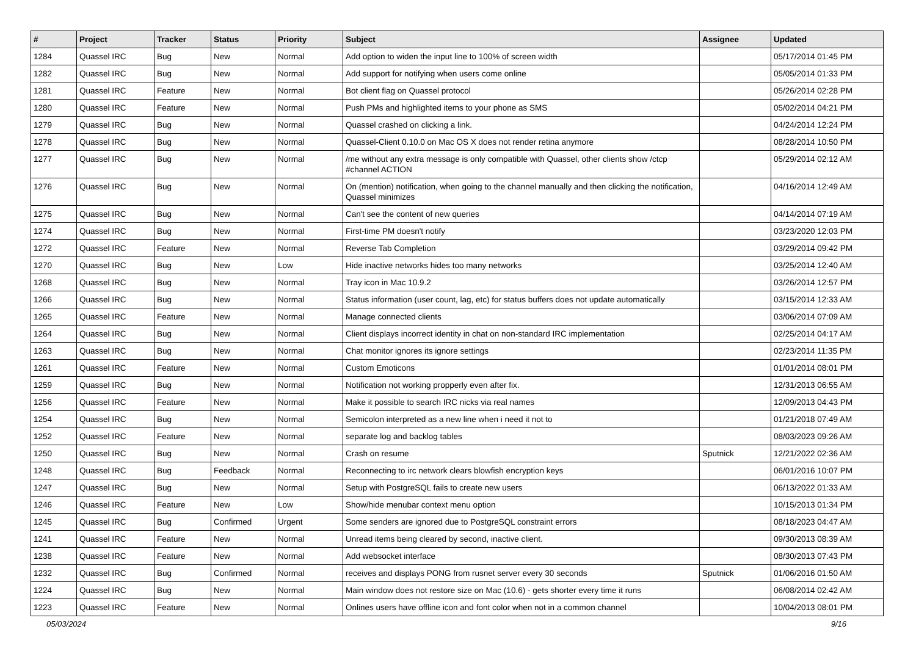| # | Project | Tracker | Status | Priority | Subject | Assignee | Updated |
| --- | --- | --- | --- | --- | --- | --- | --- |
| 1284 | Quassel IRC | Bug | New | Normal | Add option to widen the input line to 100% of screen width | | 05/17/2014 01:45 PM |
| 1282 | Quassel IRC | Bug | New | Normal | Add support for notifying when users come online | | 05/05/2014 01:33 PM |
| 1281 | Quassel IRC | Feature | New | Normal | Bot client flag on Quassel protocol | | 05/26/2014 02:28 PM |
| 1280 | Quassel IRC | Feature | New | Normal | Push PMs and highlighted items to your phone as SMS | | 05/02/2014 04:21 PM |
| 1279 | Quassel IRC | Bug | New | Normal | Quassel crashed on clicking a link. | | 04/24/2014 12:24 PM |
| 1278 | Quassel IRC | Bug | New | Normal | Quassel-Client 0.10.0 on Mac OS X does not render retina anymore | | 08/28/2014 10:50 PM |
| 1277 | Quassel IRC | Bug | New | Normal | /me without any extra message is only compatible with Quassel, other clients show /ctcp #channel ACTION | | 05/29/2014 02:12 AM |
| 1276 | Quassel IRC | Bug | New | Normal | On (mention) notification, when going to the channel manually and then clicking the notification, Quassel minimizes | | 04/16/2014 12:49 AM |
| 1275 | Quassel IRC | Bug | New | Normal | Can't see the content of new queries | | 04/14/2014 07:19 AM |
| 1274 | Quassel IRC | Bug | New | Normal | First-time PM doesn't notify | | 03/23/2020 12:03 PM |
| 1272 | Quassel IRC | Feature | New | Normal | Reverse Tab Completion | | 03/29/2014 09:42 PM |
| 1270 | Quassel IRC | Bug | New | Low | Hide inactive networks hides too many networks | | 03/25/2014 12:40 AM |
| 1268 | Quassel IRC | Bug | New | Normal | Tray icon in Mac 10.9.2 | | 03/26/2014 12:57 PM |
| 1266 | Quassel IRC | Bug | New | Normal | Status information (user count, lag, etc) for status buffers does not update automatically | | 03/15/2014 12:33 AM |
| 1265 | Quassel IRC | Feature | New | Normal | Manage connected clients | | 03/06/2014 07:09 AM |
| 1264 | Quassel IRC | Bug | New | Normal | Client displays incorrect identity in chat on non-standard IRC implementation | | 02/25/2014 04:17 AM |
| 1263 | Quassel IRC | Bug | New | Normal | Chat monitor ignores its ignore settings | | 02/23/2014 11:35 PM |
| 1261 | Quassel IRC | Feature | New | Normal | Custom Emoticons | | 01/01/2014 08:01 PM |
| 1259 | Quassel IRC | Bug | New | Normal | Notification not working propperly even after fix. | | 12/31/2013 06:55 AM |
| 1256 | Quassel IRC | Feature | New | Normal | Make it possible to search IRC nicks via real names | | 12/09/2013 04:43 PM |
| 1254 | Quassel IRC | Bug | New | Normal | Semicolon interpreted as a new line when i need it not to | | 01/21/2018 07:49 AM |
| 1252 | Quassel IRC | Feature | New | Normal | separate log and backlog tables | | 08/03/2023 09:26 AM |
| 1250 | Quassel IRC | Bug | New | Normal | Crash on resume | Sputnick | 12/21/2022 02:36 AM |
| 1248 | Quassel IRC | Bug | Feedback | Normal | Reconnecting to irc network clears blowfish encryption keys | | 06/01/2016 10:07 PM |
| 1247 | Quassel IRC | Bug | New | Normal | Setup with PostgreSQL fails to create new users | | 06/13/2022 01:33 AM |
| 1246 | Quassel IRC | Feature | New | Low | Show/hide menubar context menu option | | 10/15/2013 01:34 PM |
| 1245 | Quassel IRC | Bug | Confirmed | Urgent | Some senders are ignored due to PostgreSQL constraint errors | | 08/18/2023 04:47 AM |
| 1241 | Quassel IRC | Feature | New | Normal | Unread items being cleared by second, inactive client. | | 09/30/2013 08:39 AM |
| 1238 | Quassel IRC | Feature | New | Normal | Add websocket interface | | 08/30/2013 07:43 PM |
| 1232 | Quassel IRC | Bug | Confirmed | Normal | receives and displays PONG from rusnet server every 30 seconds | Sputnick | 01/06/2016 01:50 AM |
| 1224 | Quassel IRC | Bug | New | Normal | Main window does not restore size on Mac (10.6) - gets shorter every time it runs | | 06/08/2014 02:42 AM |
| 1223 | Quassel IRC | Feature | New | Normal | Onlines users have offline icon and font color when not in a common channel | | 10/04/2013 08:01 PM |
05/03/2024 9/16